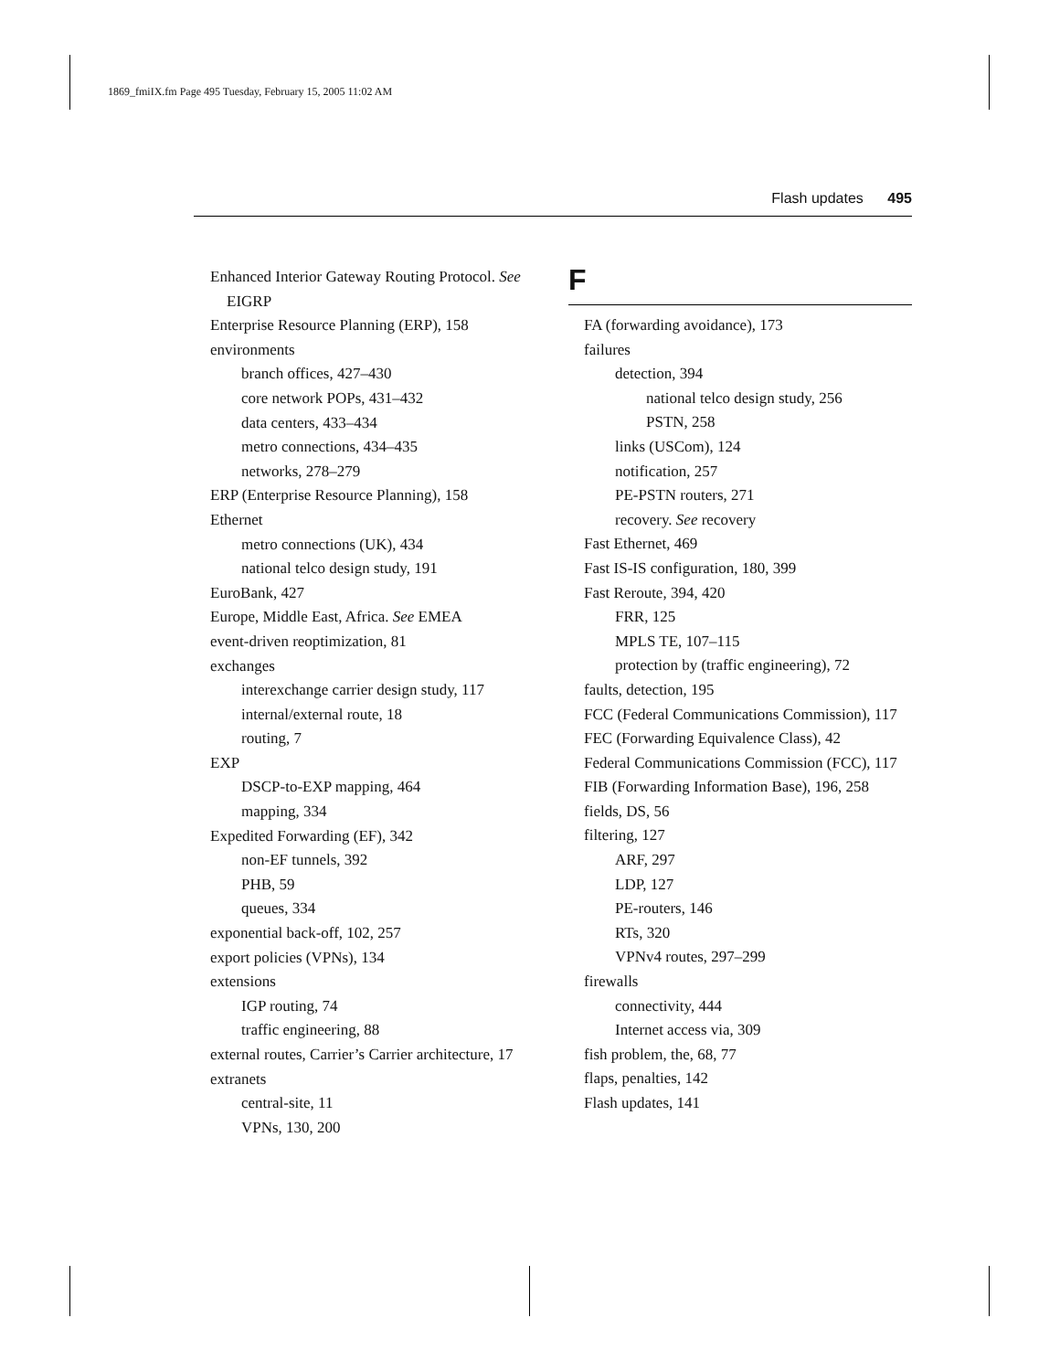1869_fmiIX.fm Page 495 Tuesday, February 15, 2005 11:02 AM
Flash updates 495
Enhanced Interior Gateway Routing Protocol. See EIGRP
Enterprise Resource Planning (ERP), 158
environments
branch offices, 427–430
core network POPs, 431–432
data centers, 433–434
metro connections, 434–435
networks, 278–279
ERP (Enterprise Resource Planning), 158
Ethernet
metro connections (UK), 434
national telco design study, 191
EuroBank, 427
Europe, Middle East, Africa. See EMEA
event-driven reoptimization, 81
exchanges
interexchange carrier design study, 117
internal/external route, 18
routing, 7
EXP
DSCP-to-EXP mapping, 464
mapping, 334
Expedited Forwarding (EF), 342
non-EF tunnels, 392
PHB, 59
queues, 334
exponential back-off, 102, 257
export policies (VPNs), 134
extensions
IGP routing, 74
traffic engineering, 88
external routes, Carrier’s Carrier architecture, 17
extranets
central-site, 11
VPNs, 130, 200
F
FA (forwarding avoidance), 173
failures
detection, 394
national telco design study, 256
PSTN, 258
links (USCom), 124
notification, 257
PE-PSTN routers, 271
recovery. See recovery
Fast Ethernet, 469
Fast IS-IS configuration, 180, 399
Fast Reroute, 394, 420
FRR, 125
MPLS TE, 107–115
protection by (traffic engineering), 72
faults, detection, 195
FCC (Federal Communications Commission), 117
FEC (Forwarding Equivalence Class), 42
Federal Communications Commission (FCC), 117
FIB (Forwarding Information Base), 196, 258
fields, DS, 56
filtering, 127
ARF, 297
LDP, 127
PE-routers, 146
RTs, 320
VPNv4 routes, 297–299
firewalls
connectivity, 444
Internet access via, 309
fish problem, the, 68, 77
flaps, penalties, 142
Flash updates, 141